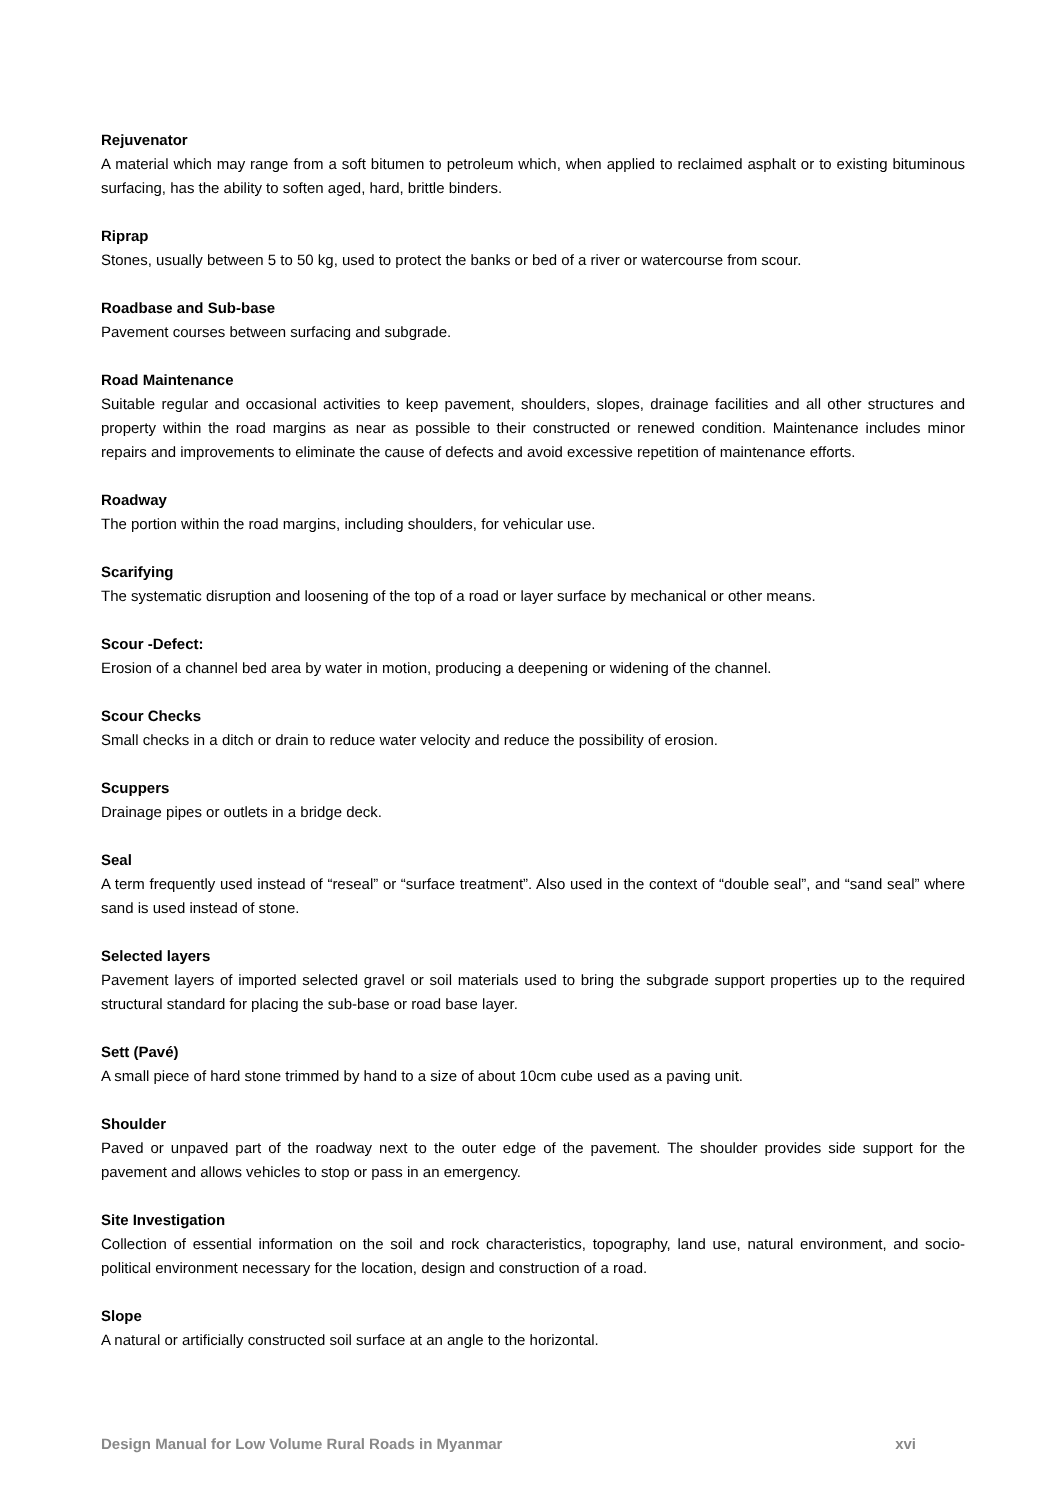Rejuvenator
A material which may range from a soft bitumen to petroleum which, when applied to reclaimed asphalt or to existing bituminous surfacing, has the ability to soften aged, hard, brittle binders.
Riprap
Stones, usually between 5 to 50 kg, used to protect the banks or bed of a river or watercourse from scour.
Roadbase and Sub-base
Pavement courses between surfacing and subgrade.
Road Maintenance
Suitable regular and occasional activities to keep pavement, shoulders, slopes, drainage facilities and all other structures and property within the road margins as near as possible to their constructed or renewed condition. Maintenance includes minor repairs and improvements to eliminate the cause of defects and avoid excessive repetition of maintenance efforts.
Roadway
The portion within the road margins, including shoulders, for vehicular use.
Scarifying
The systematic disruption and loosening of the top of a road or layer surface by mechanical or other means.
Scour -Defect:
Erosion of a channel bed area by water in motion, producing a deepening or widening of the channel.
Scour Checks
Small checks in a ditch or drain to reduce water velocity and reduce the possibility of erosion.
Scuppers
Drainage pipes or outlets in a bridge deck.
Seal
A term frequently used instead of “reseal” or “surface treatment”. Also used in the context of “double seal”, and “sand seal” where sand is used instead of stone.
Selected layers
Pavement layers of imported selected gravel or soil materials used to bring the subgrade support properties up to the required structural standard for placing the sub-base or road base layer.
Sett (Pavé)
A small piece of hard stone trimmed by hand to a size of about 10cm cube used as a paving unit.
Shoulder
Paved or unpaved part of the roadway next to the outer edge of the pavement. The shoulder provides side support for the pavement and allows vehicles to stop or pass in an emergency.
Site Investigation
Collection of essential information on the soil and rock characteristics, topography, land use, natural environment, and socio-political environment necessary for the location, design and construction of a road.
Slope
A natural or artificially constructed soil surface at an angle to the horizontal.
Design Manual for Low Volume Rural Roads in Myanmar xvi